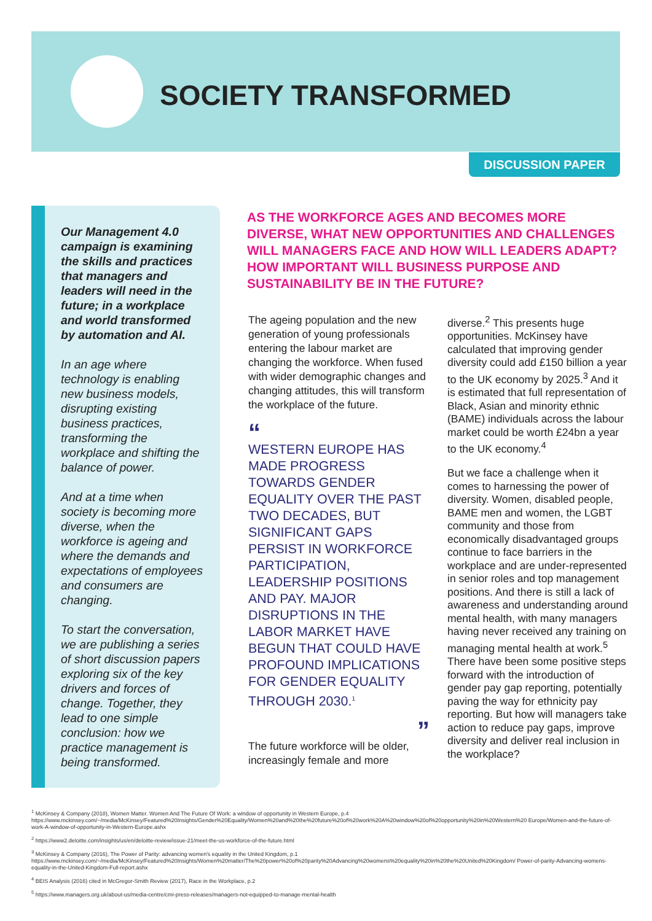SOCIETY TRANSFORMED
DISCUSSION PAPER
Our Management 4.0 campaign is examining the skills and practices that managers and leaders will need in the future; in a workplace and world transformed by automation and AI.
In an age where technology is enabling new business models, disrupting existing business practices, transforming the workplace and shifting the balance of power.
And at a time when society is becoming more diverse, when the workforce is ageing and where the demands and expectations of employees and consumers are changing.
To start the conversation, we are publishing a series of short discussion papers exploring six of the key drivers and forces of change. Together, they lead to one simple conclusion: how we practice management is being transformed.
AS THE WORKFORCE AGES AND BECOMES MORE DIVERSE, WHAT NEW OPPORTUNITIES AND CHALLENGES WILL MANAGERS FACE AND HOW WILL LEADERS ADAPT? HOW IMPORTANT WILL BUSINESS PURPOSE AND SUSTAINABILITY BE IN THE FUTURE?
The ageing population and the new generation of young professionals entering the labour market are changing the workforce. When fused with wider demographic changes and changing attitudes, this will transform the workplace of the future.
“
WESTERN EUROPE HAS MADE PROGRESS TOWARDS GENDER EQUALITY OVER THE PAST TWO DECADES, BUT SIGNIFICANT GAPS PERSIST IN WORKFORCE PARTICIPATION, LEADERSHIP POSITIONS AND PAY. MAJOR DISRUPTIONS IN THE LABOR MARKET HAVE BEGUN THAT COULD HAVE PROFOUND IMPLICATIONS FOR GENDER EQUALITY THROUGH 2030.<sup>1</sup>
”
The future workforce will be older, increasingly female and more
diverse.<sup>2</sup> This presents huge opportunities. McKinsey have calculated that improving gender diversity could add £150 billion a year to the UK economy by 2025.<sup>3</sup> And it is estimated that full representation of Black, Asian and minority ethnic (BAME) individuals across the labour market could be worth £24bn a year to the UK economy.<sup>4</sup>
But we face a challenge when it comes to harnessing the power of diversity. Women, disabled people, BAME men and women, the LGBT community and those from economically disadvantaged groups continue to face barriers in the workplace and are under-represented in senior roles and top management positions. And there is still a lack of awareness and understanding around mental health, with many managers having never received any training on managing mental health at work.<sup>5</sup> There have been some positive steps forward with the introduction of gender pay gap reporting, potentially paving the way for ethnicity pay reporting. But how will managers take action to reduce pay gaps, improve diversity and deliver real inclusion in the workplace?
<sup>1</sup> McKinsey & Company (2018), Women Matter. Women And The Future Of Work: a window of opportunity in Western Europe, p.4
https://www.mckinsey.com/~/media/McKinsey/Featured%20Insights/Gender%20Equality/Women%20and%20the%20future%20of%20work%20A%20window%20of%20opportunity%20in%20Western%20 Europe/Women-and-the-future-of-work-A-window-of-opportunity-in-Western-Europe.ashx
<sup>2</sup> https://www2.deloitte.com/insights/us/en/deloitte-review/issue-21/meet-the-us-workforce-of-the-future.html
<sup>3</sup> McKinsey & Company (2016), The Power of Parity: advancing women's equality in the United Kingdom, p.1
https://www.mckinsey.com/~/media/McKinsey/Featured%20Insights/Women%20matter/The%20power%20of%20parity%20Advancing%20womens%20equality%20in%20the%20United%20Kingdom/ Power-of-parity-Advancing-womens-equality-in-the-United-Kingdom-Full-report.ashx
<sup>4</sup> BEIS Analysis (2016) cited in McGregor-Smith Review (2017), Race in the Workplace, p.2
<sup>5</sup> https://www.managers.org.uk/about-us/media-centre/cmi-press-releases/managers-not-equipped-to-manage-mental-health